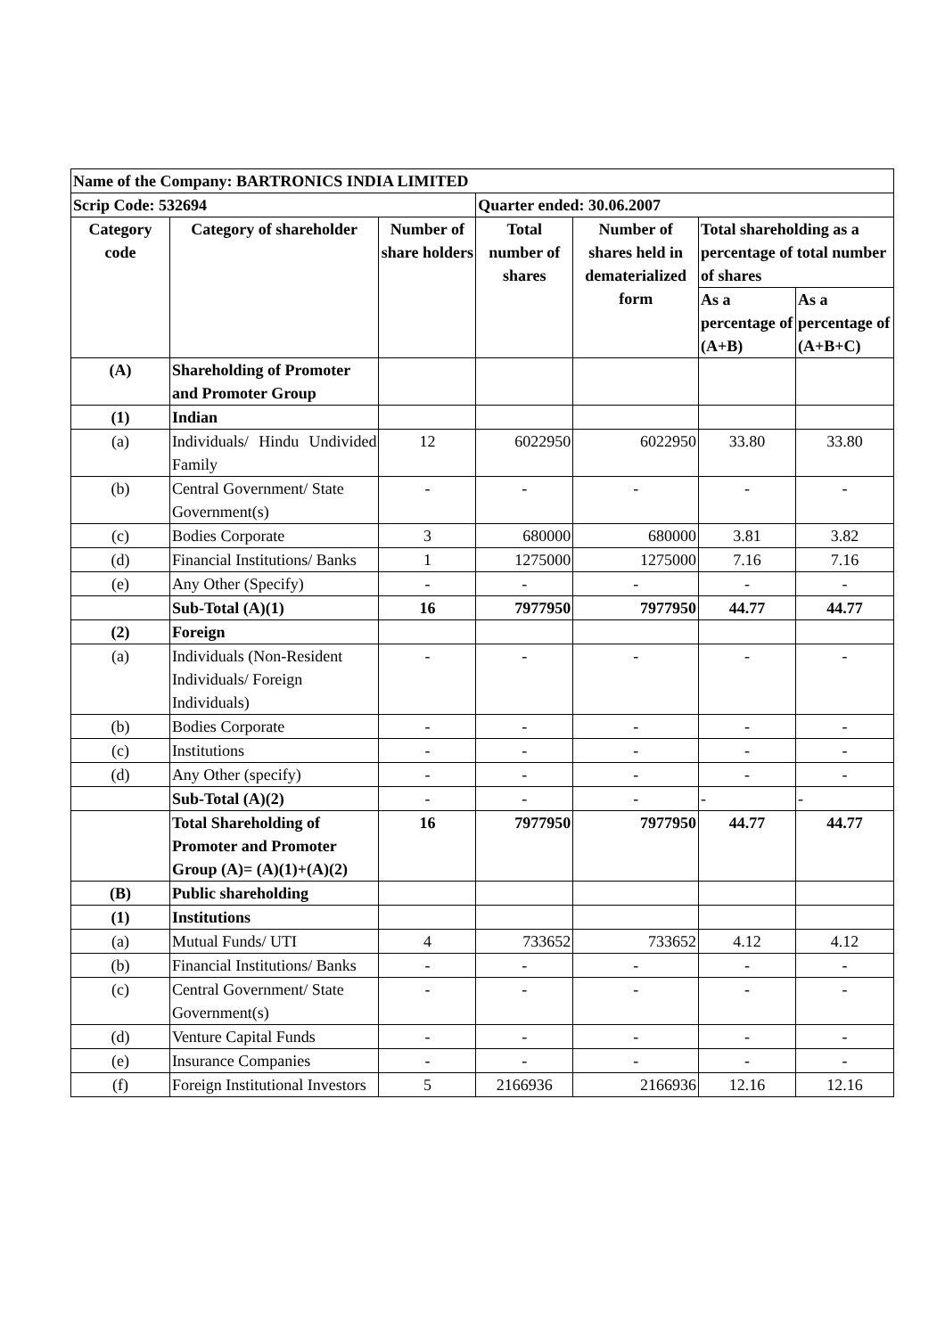| Name of the Company: BARTRONICS INDIA LIMITED | | | | | | |
| Scrip Code: 532694 | | | Quarter ended: 30.06.2007 | | | |
| Category code | Category of shareholder | Number of share holders | Total number of shares | Number of shares held in dematerialized form | Total shareholding as a percentage of total number of shares | |
| | | | | | As a percentage of (A+B) | As a percentage of (A+B+C) |
| (A) | Shareholding of Promoter and Promoter Group | | | | | |
| (1) | Indian | | | | | |
| (a) | Individuals/ Hindu Undivided Family | 12 | 6022950 | 6022950 | 33.80 | 33.80 |
| (b) | Central Government/ State Government(s) | - | - | - | - | - |
| (c) | Bodies Corporate | 3 | 680000 | 680000 | 3.81 | 3.82 |
| (d) | Financial Institutions/ Banks | 1 | 1275000 | 1275000 | 7.16 | 7.16 |
| (e) | Any Other (Specify) | - | - | - | - | - |
| | Sub-Total (A)(1) | 16 | 7977950 | 7977950 | 44.77 | 44.77 |
| (2) | Foreign | | | | | |
| (a) | Individuals (Non-Resident Individuals/ Foreign Individuals) | - | - | - | - | - |
| (b) | Bodies Corporate | - | - | - | - | - |
| (c) | Institutions | - | - | - | - | - |
| (d) | Any Other (specify) | - | - | - | - | - |
| | Sub-Total (A)(2) | - | - | - | - | - |
| | Total Shareholding of Promoter and Promoter Group (A)= (A)(1)+(A)(2) | 16 | 7977950 | 7977950 | 44.77 | 44.77 |
| (B) | Public shareholding | | | | | |
| (1) | Institutions | | | | | |
| (a) | Mutual Funds/ UTI | 4 | 733652 | 733652 | 4.12 | 4.12 |
| (b) | Financial Institutions/ Banks | - | - | - | - | - |
| (c) | Central Government/ State Government(s) | - | - | - | - | - |
| (d) | Venture Capital Funds | - | - | - | - | - |
| (e) | Insurance Companies | - | - | - | - | - |
| (f) | Foreign Institutional Investors | 5 | 2166936 | 2166936 | 12.16 | 12.16 |